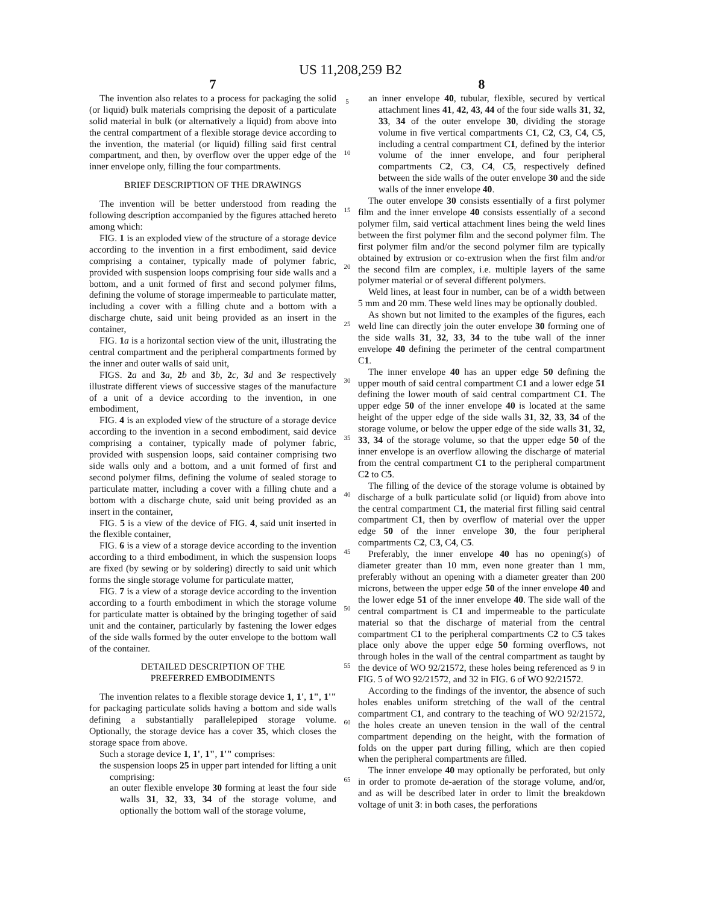US 11,208,259 B2
7
The invention also relates to a process for packaging the solid (or liquid) bulk materials comprising the deposit of a particulate solid material in bulk (or alternatively a liquid) from above into the central compartment of a flexible storage device according to the invention, the material (or liquid) filling said first central compartment, and then, by overflow over the upper edge of the inner envelope only, filling the four compartments.
BRIEF DESCRIPTION OF THE DRAWINGS
The invention will be better understood from reading the following description accompanied by the figures attached hereto among which:
FIG. 1 is an exploded view of the structure of a storage device according to the invention in a first embodiment, said device comprising a container, typically made of polymer fabric, provided with suspension loops comprising four side walls and a bottom, and a unit formed of first and second polymer films, defining the volume of storage impermeable to particulate matter, including a cover with a filling chute and a bottom with a discharge chute, said unit being provided as an insert in the container,
FIG. 1 a is a horizontal section view of the unit, illustrating the central compartment and the peripheral compartments formed by the inner and outer walls of said unit,
FIGS. 2 a and 3 a, 2 b and 3 b, 2 c, 3 d and 3 e respectively illustrate different views of successive stages of the manufacture of a unit of a device according to the invention, in one embodiment,
FIG. 4 is an exploded view of the structure of a storage device according to the invention in a second embodiment, said device comprising a container, typically made of polymer fabric, provided with suspension loops, said container comprising two side walls only and a bottom, and a unit formed of first and second polymer films, defining the volume of sealed storage to particulate matter, including a cover with a filling chute and a bottom with a discharge chute, said unit being provided as an insert in the container,
FIG. 5 is a view of the device of FIG. 4, said unit inserted in the flexible container,
FIG. 6 is a view of a storage device according to the invention according to a third embodiment, in which the suspension loops are fixed (by sewing or by soldering) directly to said unit which forms the single storage volume for particulate matter,
FIG. 7 is a view of a storage device according to the invention according to a fourth embodiment in which the storage volume for particulate matter is obtained by the bringing together of said unit and the container, particularly by fastening the lower edges of the side walls formed by the outer envelope to the bottom wall of the container.
DETAILED DESCRIPTION OF THE
PREFERRED EMBODIMENTS
The invention relates to a flexible storage device 1, 1', 1", 1'" for packaging particulate solids having a bottom and side walls defining a substantially parallelepiped storage volume. Optionally, the storage device has a cover 35, which closes the storage space from above.
Such a storage device 1, 1', 1", 1'" comprises:
the suspension loops 25 in upper part intended for lifting a unit comprising:
an outer flexible envelope 30 forming at least the four side walls 31, 32, 33, 34 of the storage volume, and optionally the bottom wall of the storage volume,
5
10
15
20
25
30
35
40
45
50
55
60
65
8
an inner envelope 40, tubular, flexible, secured by vertical attachment lines 41, 42, 43, 44 of the four side walls 31, 32, 33, 34 of the outer envelope 30, dividing the storage volume in five vertical compartments C1, C2, C3, C4, C5, including a central compartment C1, defined by the interior volume of the inner envelope, and four peripheral compartments C2, C3, C4, C5, respectively defined between the side walls of the outer envelope 30 and the side walls of the inner envelope 40.
The outer envelope 30 consists essentially of a first polymer film and the inner envelope 40 consists essentially of a second polymer film, said vertical attachment lines being the weld lines between the first polymer film and the second polymer film. The first polymer film and/or the second polymer film are typically obtained by extrusion or co-extrusion when the first film and/or the second film are complex, i.e. multiple layers of the same polymer material or of several different polymers.
Weld lines, at least four in number, can be of a width between 5 mm and 20 mm. These weld lines may be optionally doubled.
As shown but not limited to the examples of the figures, each weld line can directly join the outer envelope 30 forming one of the side walls 31, 32, 33, 34 to the tube wall of the inner envelope 40 defining the perimeter of the central compartment C1.
The inner envelope 40 has an upper edge 50 defining the upper mouth of said central compartment C1 and a lower edge 51 defining the lower mouth of said central compartment C1. The upper edge 50 of the inner envelope 40 is located at the same height of the upper edge of the side walls 31, 32, 33, 34 of the storage volume, or below the upper edge of the side walls 31, 32, 33, 34 of the storage volume, so that the upper edge 50 of the inner envelope is an overflow allowing the discharge of material from the central compartment C1 to the peripheral compartment C2 to C5.
The filling of the device of the storage volume is obtained by discharge of a bulk particulate solid (or liquid) from above into the central compartment C1, the material first filling said central compartment C1, then by overflow of material over the upper edge 50 of the inner envelope 30, the four peripheral compartments C2, C3, C4, C5.
Preferably, the inner envelope 40 has no opening(s) of diameter greater than 10 mm, even none greater than 1 mm, preferably without an opening with a diameter greater than 200 microns, between the upper edge 50 of the inner envelope 40 and the lower edge 51 of the inner envelope 40. The side wall of the central compartment is C1 and impermeable to the particulate material so that the discharge of material from the central compartment C1 to the peripheral compartments C2 to C5 takes place only above the upper edge 50 forming overflows, not through holes in the wall of the central compartment as taught by the device of WO 92/21572, these holes being referenced as 9 in FIG. 5 of WO 92/21572, and 32 in FIG. 6 of WO 92/21572.
According to the findings of the inventor, the absence of such holes enables uniform stretching of the wall of the central compartment C1, and contrary to the teaching of WO 92/21572, the holes create an uneven tension in the wall of the central compartment depending on the height, with the formation of folds on the upper part during filling, which are then copied when the peripheral compartments are filled.
The inner envelope 40 may optionally be perforated, but only in order to promote de-aeration of the storage volume, and/or, and as will be described later in order to limit the breakdown voltage of unit 3: in both cases, the perforations